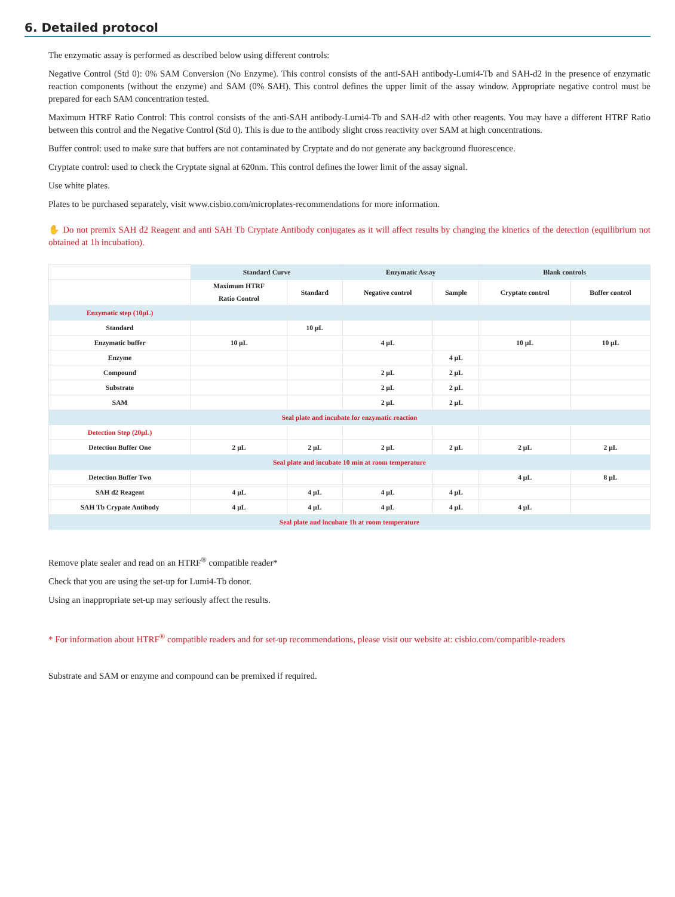6. Detailed protocol
The enzymatic assay is performed as described below using different controls:
Negative Control (Std 0): 0% SAM Conversion (No Enzyme). This control consists of the anti-SAH antibody-Lumi4-Tb and SAH-d2 in the presence of enzymatic reaction components (without the enzyme) and SAM (0% SAH). This control defines the upper limit of the assay window. Appropriate negative control must be prepared for each SAM concentration tested.
Maximum HTRF Ratio Control: This control consists of the anti-SAH antibody-Lumi4-Tb and SAH-d2 with other reagents. You may have a different HTRF Ratio between this control and the Negative Control (Std 0). This is due to the antibody slight cross reactivity over SAM at high concentrations.
Buffer control: used to make sure that buffers are not contaminated by Cryptate and do not generate any background fluorescence.
Cryptate control: used to check the Cryptate signal at 620nm. This control defines the lower limit of the assay signal.
Use white plates.
Plates to be purchased separately, visit www.cisbio.com/microplates-recommendations for more information.
✋ Do not premix SAH d2 Reagent and anti SAH Tb Cryptate Antibody conjugates as it will affect results by changing the kinetics of the detection (equilibrium not obtained at 1h incubation).
| | Standard Curve | | Enzymatic Assay | | Blank controls | |
| --- | --- | --- | --- | --- | --- | --- |
| | Maximum HTRF Ratio Control | Standard | Negative control | Sample | Cryptate control | Buffer control |
| Enzymatic step (10µL) | | | | | | |
| Standard | | 10 µL | | | | |
| Enzymatic buffer | 10 µL | | 4 µL | | 10 µL | 10 µL |
| Enzyme | | | | 4 µL | | |
| Compound | | | 2 µL | 2 µL | | |
| Substrate | | | 2 µL | 2 µL | | |
| SAM | | | 2 µL | 2 µL | | |
| Seal plate and incubate for enzymatic reaction | | | | | | |
| Detection Step (20µL) | | | | | | |
| Detection Buffer One | 2 µL | 2 µL | 2 µL | 2 µL | 2 µL | 2 µL |
| Seal plate and incubate 10 min at room temperature | | | | | | |
| Detection Buffer Two | | | | | 4 µL | 8 µL |
| SAH d2 Reagent | 4 µL | 4 µL | 4 µL | 4 µL | | |
| SAH Tb Crypate Antibody | 4 µL | 4 µL | 4 µL | 4 µL | 4 µL | |
| Seal plate and incubate 1h at room temperature | | | | | | |
Remove plate sealer and read on an HTRF<sup>®</sup> compatible reader*
Check that you are using the set-up for Lumi4-Tb donor.
Using an inappropriate set-up may seriously affect the results.
* For information about HTRF<sup>®</sup> compatible readers and for set-up recommendations, please visit our website at: cisbio.com/compatible-readers
Substrate and SAM or enzyme and compound can be premixed if required.